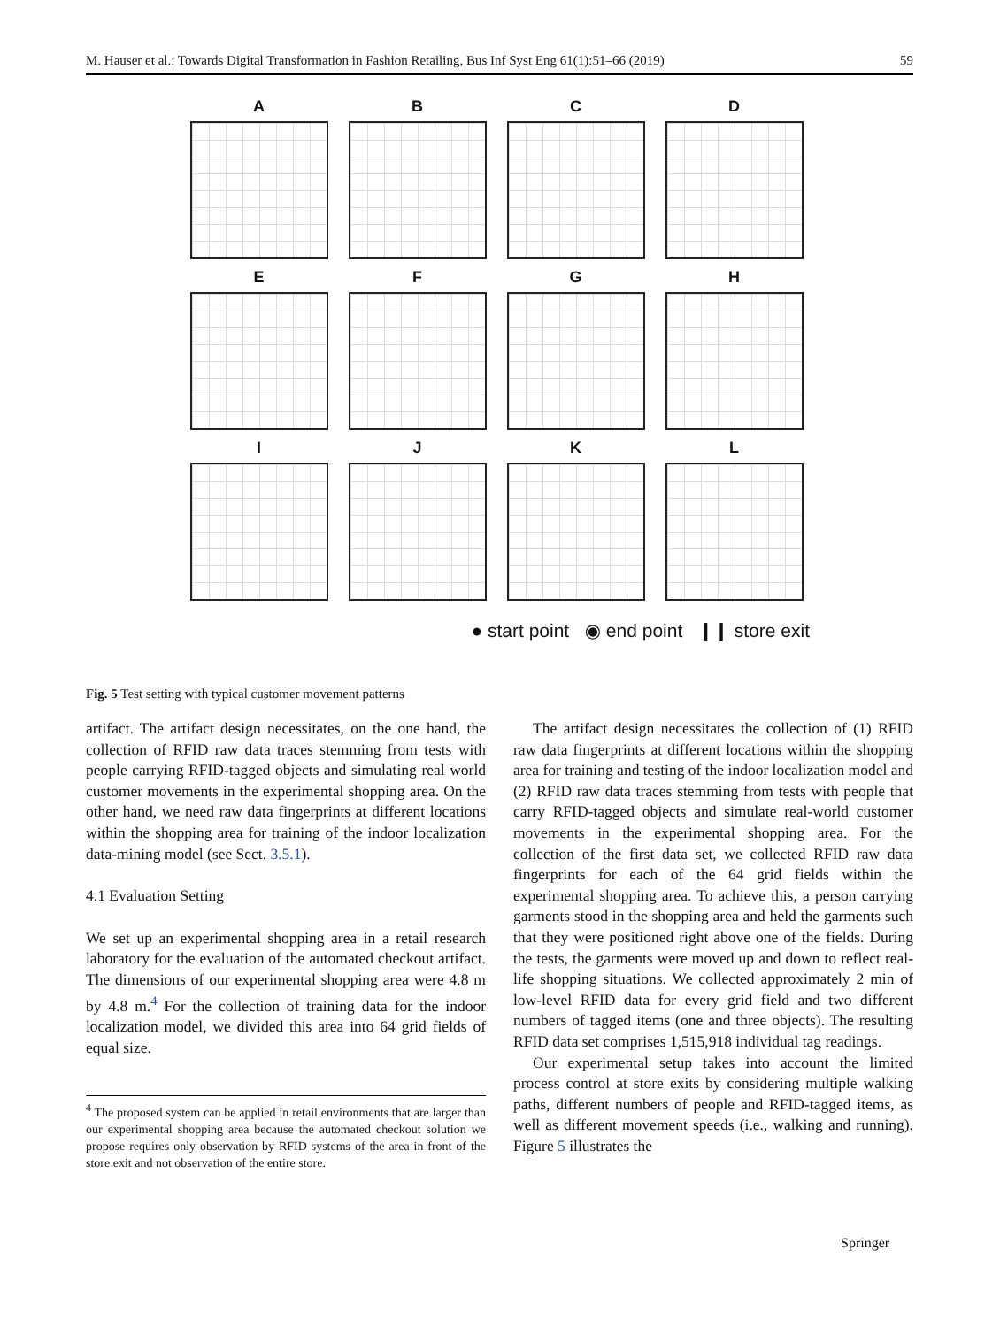M. Hauser et al.: Towards Digital Transformation in Fashion Retailing, Bus Inf Syst Eng 61(1):51–66 (2019) 59
A
B
C
D
E
F
G
H
I
J
K
L
● start point ◉ end point ❙❙ store exit
Fig. 5 Test setting with typical customer movement patterns
artifact. The artifact design necessitates, on the one hand, the collection of RFID raw data traces stemming from tests with people carrying RFID-tagged objects and simulating real world customer movements in the experimental shopping area. On the other hand, we need raw data fingerprints at different locations within the shopping area for training of the indoor localization data-mining model (see Sect. 3.5.1).
4.1 Evaluation Setting
We set up an experimental shopping area in a retail research laboratory for the evaluation of the automated checkout artifact. The dimensions of our experimental shopping area were 4.8 m by 4.8 m.<sup>4</sup> For the collection of training data for the indoor localization model, we divided this area into 64 grid fields of equal size.
<sup>4</sup> The proposed system can be applied in retail environments that are larger than our experimental shopping area because the automated checkout solution we propose requires only observation by RFID systems of the area in front of the store exit and not observation of the entire store.
The artifact design necessitates the collection of (1) RFID raw data fingerprints at different locations within the shopping area for training and testing of the indoor localization model and (2) RFID raw data traces stemming from tests with people that carry RFID-tagged objects and simulate real-world customer movements in the experimental shopping area. For the collection of the first data set, we collected RFID raw data fingerprints for each of the 64 grid fields within the experimental shopping area. To achieve this, a person carrying garments stood in the shopping area and held the garments such that they were positioned right above one of the fields. During the tests, the garments were moved up and down to reflect real-life shopping situations. We collected approximately 2 min of low-level RFID data for every grid field and two different numbers of tagged items (one and three objects). The resulting RFID data set comprises 1,515,918 individual tag readings.
Our experimental setup takes into account the limited process control at store exits by considering multiple walking paths, different numbers of people and RFID-tagged items, as well as different movement speeds (i.e., walking and running). Figure 5 illustrates the
Springer